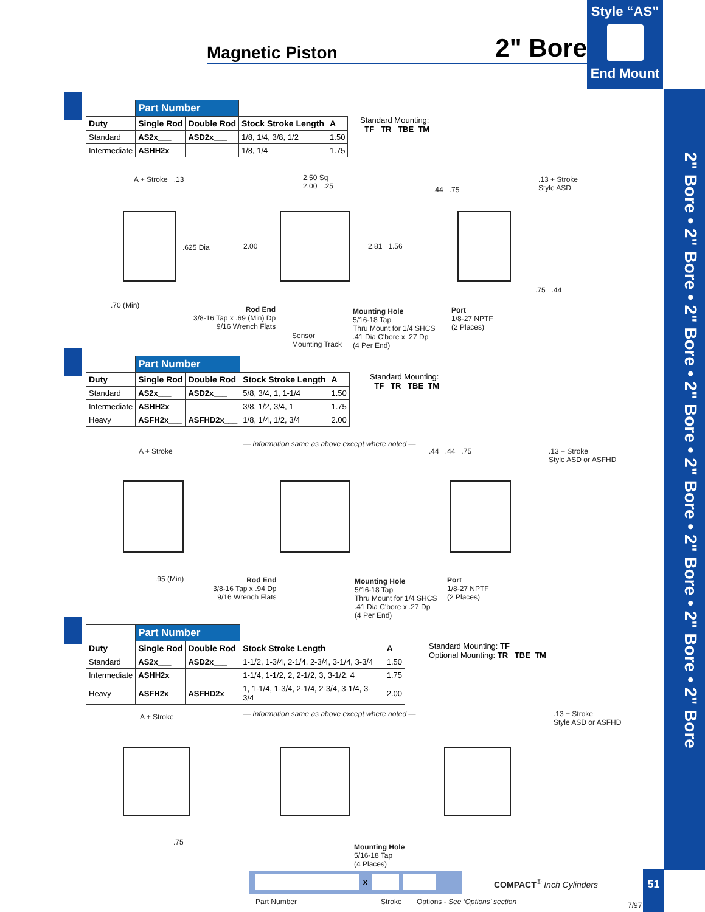Style “AS”
End Mount
Magnetic Piston 2" Bore
2" Bore • 2" Bore • 2" Bore • 2" Bore • 2" Bore • 2" Bore • 2" Bore • 2" Bore
| | Part Number | | | |
| --- | --- | --- | --- | --- |
| Duty | Single Rod | Double Rod | Stock Stroke Length | A |
| Standard | AS2x___ | ASD2x___ | 1/8, 1/4, 3/8, 1/2 | 1.50 |
| Intermediate | ASHH2x___ | | 1/8, 1/4 | 1.75 |
Standard Mounting:
TF TR TBE TM
A + Stroke .13
.625 Dia
.70 (Min)
2.50 Sq
2.00 .25
2.00 2.81 1.56
Rod End
3/8-16 Tap x .69 (Min) Dp
9/16 Wrench Flats
Sensor
Mounting Track
Mounting Hole
5/16-18 Tap
Thru Mount for 1/4 SHCS
.41 Dia C'bore x .27 Dp
(4 Per End)
Port
1/8-27 NPTF
(2 Places)
.13 + Stroke
Style ASD
.44 .75
.75 .44
| | Part Number | | | |
| --- | --- | --- | --- | --- |
| Duty | Single Rod | Double Rod | Stock Stroke Length | A |
| Standard | AS2x___ | ASD2x___ | 5/8, 3/4, 1, 1-1/4 | 1.50 |
| Intermediate | ASHH2x___ | | 3/8, 1/2, 3/4, 1 | 1.75 |
| Heavy | ASFH2x___ | ASFHD2x___ | 1/8, 1/4, 1/2, 3/4 | 2.00 |
Standard Mounting:
TF TR TBE TM
— Information same as above except where noted —
A + Stroke
.95 (Min)
Rod End
3/8-16 Tap x .94 Dp
9/16 Wrench Flats
Mounting Hole
5/16-18 Tap
Thru Mount for 1/4 SHCS
.41 Dia C'bore x .27 Dp
(4 Per End)
Port
1/8-27 NPTF
(2 Places)
.13 + Stroke
Style ASD or ASFHD
.44 .44 .75
| | Part Number | | | |
| --- | --- | --- | --- | --- |
| Duty | Single Rod | Double Rod | Stock Stroke Length | A |
| Standard | AS2x___ | ASD2x___ | 1-1/2, 1-3/4, 2-1/4, 2-3/4, 3-1/4, 3-3/4 | 1.50 |
| Intermediate | ASHH2x___ | | 1-1/4, 1-1/2, 2, 2-1/2, 3, 3-1/2, 4 | 1.75 |
| Heavy | ASFH2x___ | ASFHD2x___ | 1, 1-1/4, 1-3/4, 2-1/4, 2-3/4, 3-1/4, 3-3/4 | 2.00 |
Standard Mounting: TF
Optional Mounting: TR TBE TM
— Information same as above except where noted —
A + Stroke
.75
Mounting Hole
5/16-18 Tap
(4 Places)
.13 + Stroke
Style ASD or ASFHD
X
Part Number Stroke
Options - See ‘Options’ section
COMPACT<sup>®</sup> Inch Cylinders
7/97
51